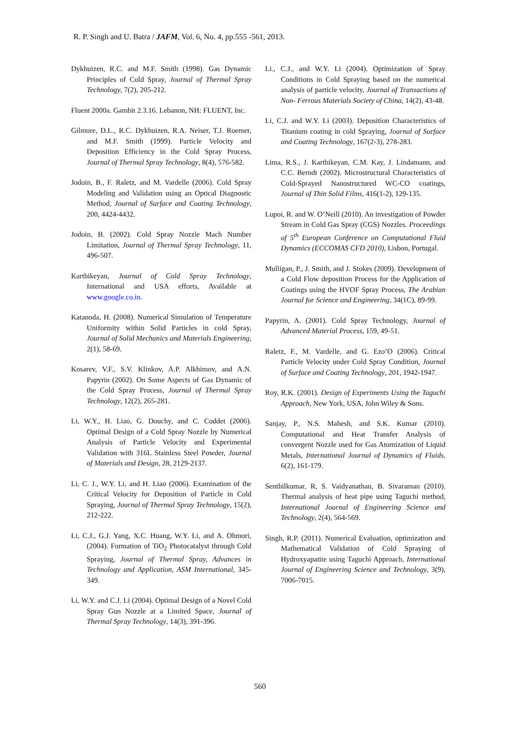R. P. Singh and U. Batra / JAFM, Vol. 6, No. 4, pp.555 -561, 2013.
Dykhuizen, R.C. and M.F. Smith (1998). Gas Dynamic Principles of Cold Spray, Journal of Thermal Spray Technology, 7(2), 205-212.
Fluent 2000a. Gambit 2.3.16. Lebanon, NH: FLUENT, Inc.
Gilmore, D.L., R.C. Dykhuizen, R.A. Neiser, T.J. Roemer, and M.F. Smith (1999). Particle Velocity and Deposition Efficiency in the Cold Spray Process, Journal of Thermal Spray Technology, 8(4), 576-582.
Jodoin, B., F. Raletz, and M. Vardelle (2006). Cold Spray Modeling and Validation using an Optical Diagnostic Method, Journal of Surface and Coating Technology, 200, 4424-4432.
Jodoin, B. (2002). Cold Spray Nozzle Mach Number Limitation, Journal of Thermal Spray Technology, 11, 496-507.
Karthikeyan, Journal of Cold Spray Technology, International and USA efforts, Available at www.google.co.in.
Katanoda, H. (2008). Numerical Simulation of Temperature Uniformity within Solid Particles in cold Spray, Journal of Solid Mechanics and Materials Engineering, 2(1), 58-69.
Kosarev, V.F., S.V. Klinkov, A.P. Alkhimov, and A.N. Papyrin (2002). On Some Aspects of Gas Dynamic of the Cold Spray Process, Journal of Thermal Spray Technology, 12(2), 265-281.
Li, W.Y., H. Liao, G. Douchy, and C. Coddet (2006). Optimal Design of a Cold Spray Nozzle by Numerical Analysis of Particle Velocity and Experimental Validation with 316L Stainless Steel Powder, Journal of Materials and Design, 28, 2129-2137.
Li, C. J., W.Y. Li, and H. Liao (2006). Examination of the Critical Velocity for Deposition of Particle in Cold Spraying, Journal of Thermal Spray Technology, 15(2), 212-222.
Li, C.J., G.J. Yang, X.C. Huang, W.Y. Li, and A. Ohmori, (2004). Formation of TiO<sub>2</sub> Photocatalyst through Cold Spraying, Journal of Thermal Spray, Advances in Technology and Application, ASM International, 345-349.
Li, W.Y. and C.J. Li (2004). Optimal Design of a Novel Cold Spray Gun Nozzle at a Limited Space, Journal of Thermal Spray Technology, 14(3), 391-396.
Li., C.J., and W.Y. Li (2004). Optimization of Spray Conditions in Cold Spraying based on the numerical analysis of particle velocity, Journal of Transactions of Non- Ferrous Materials Society of China, 14(2), 43-48.
Li, C.J. and W.Y. Li (2003). Deposition Characteristics of Titanium coating in cold Spraying, Journal of Surface and Coating Technology, 167(2-3), 278-283.
Lima, R.S., J. Karthikeyan, C.M. Kay, J. Lindamann, and C.C. Berndt (2002). Microstructural Characteristics of Cold-Sprayed Nanostructured WC-CO coatings, Journal of Thin Solid Films, 416(1-2), 129-135.
Lupoi, R. and W. O’Neill (2010). An investigation of Powder Stream in Cold Gas Spray (CGS) Nozzles. Proceedings of 5<sup>th</sup> European Conference on Computational Fluid Dynamics (ECCOMAS CFD 2010), Lisbon, Portugal.
Mulligan, P., J. Smith, and J. Stokes (2009). Development of a Cold Flow deposition Process for the Application of Coatings using the HVOF Spray Process, The Arabian Journal for Science and Engineering, 34(1C), 89-99.
Papyrin, A. (2001). Cold Spray Technology, Journal of Advanced Material Process, 159, 49-51.
Raletz, F., M. Vardelle, and G. Ezo’O (2006). Critical Particle Velocity under Cold Spray Condition, Journal of Surface and Coating Technology, 201, 1942-1947.
Roy, R.K. (2001). Design of Experiments Using the Taguchi Approach, New York, USA, John Wiley & Sons.
Sanjay, P., N.S. Mahesh, and S.K. Kumar (2010). Computational and Heat Transfer Analysis of convergent Nozzle used for Gas Atomization of Liquid Metals, International Journal of Dynamics of Fluids, 6(2), 161-179.
Senthilkumar, R, S. Vaidyanathan, B. Sivaraman (2010). Thermal analysis of heat pipe using Taguchi method, International Journal of Engineering Science and Technology, 2(4), 564-569.
Singh, R.P. (2011). Numerical Evaluation, optimization and Mathematical Validation of Cold Spraying of Hydroxyapatite using Taguchi Approach, International Journal of Engineering Science and Technology, 3(9), 7006-7015.
560